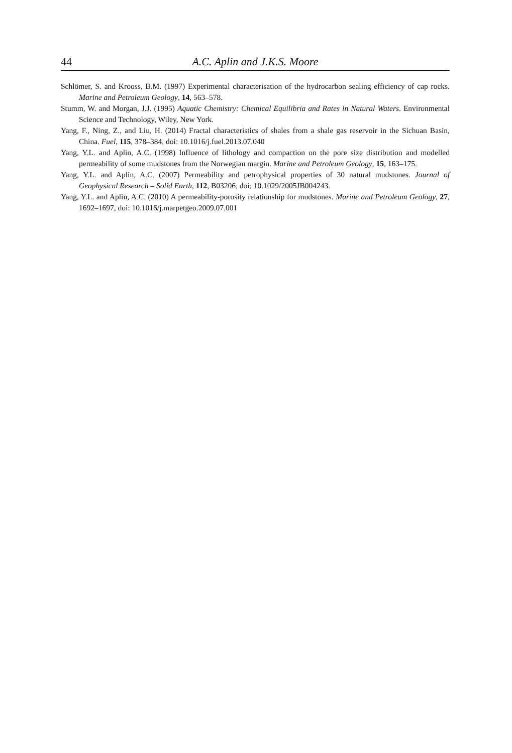44 A.C. Aplin and J.K.S. Moore
Schlömer, S. and Krooss, B.M. (1997) Experimental characterisation of the hydrocarbon sealing efficiency of cap rocks. Marine and Petroleum Geology, 14, 563–578.
Stumm, W. and Morgan, J.J. (1995) Aquatic Chemistry: Chemical Equilibria and Rates in Natural Waters. Environmental Science and Technology, Wiley, New York.
Yang, F., Ning, Z., and Liu, H. (2014) Fractal characteristics of shales from a shale gas reservoir in the Sichuan Basin, China. Fuel, 115, 378–384, doi: 10.1016/j.fuel.2013.07.040
Yang, Y.L. and Aplin, A.C. (1998) Influence of lithology and compaction on the pore size distribution and modelled permeability of some mudstones from the Norwegian margin. Marine and Petroleum Geology, 15, 163–175.
Yang, Y.L. and Aplin, A.C. (2007) Permeability and petrophysical properties of 30 natural mudstones. Journal of Geophysical Research – Solid Earth, 112, B03206, doi: 10.1029/2005JB004243.
Yang, Y.L. and Aplin, A.C. (2010) A permeability-porosity relationship for mudstones. Marine and Petroleum Geology, 27, 1692–1697, doi: 10.1016/j.marpetgeo.2009.07.001